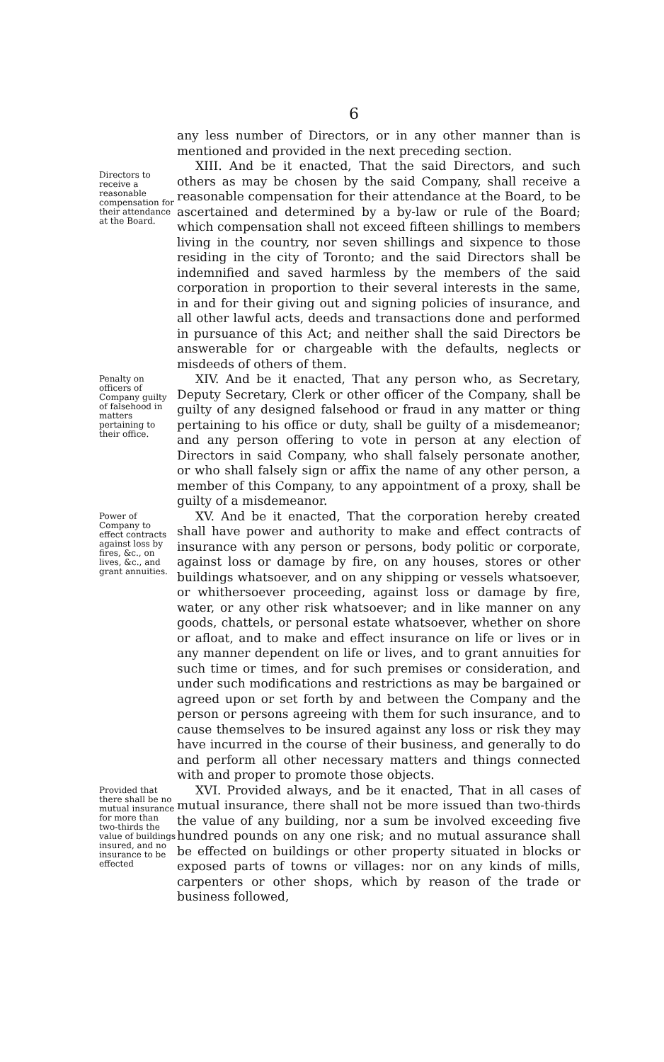6
any less number of Directors, or in any other manner than is mentioned and provided in the next preceding section.
Directors to receive a reasonable compensation for their attendance at the Board.
XIII. And be it enacted, That the said Directors, and such others as may be chosen by the said Company, shall receive a reasonable compensation for their attendance at the Board, to be ascertained and determined by a by-law or rule of the Board; which compensation shall not exceed fifteen shillings to members living in the country, nor seven shillings and sixpence to those residing in the city of Toronto; and the said Directors shall be indemnified and saved harmless by the members of the said corporation in proportion to their several interests in the same, in and for their giving out and signing policies of insurance, and all other lawful acts, deeds and transactions done and performed in pursuance of this Act; and neither shall the said Directors be answerable for or chargeable with the defaults, neglects or misdeeds of others of them.
Penalty on officers of Company guilty of falsehood in matters pertaining to their office.
XIV. And be it enacted, That any person who, as Secretary, Deputy Secretary, Clerk or other officer of the Company, shall be guilty of any designed falsehood or fraud in any matter or thing pertaining to his office or duty, shall be guilty of a misdemeanor; and any person offering to vote in person at any election of Directors in said Company, who shall falsely personate another, or who shall falsely sign or affix the name of any other person, a member of this Company, to any appointment of a proxy, shall be guilty of a misdemeanor.
Power of Company to effect contracts against loss by fires, &c., on lives, &c., and grant annuities.
XV. And be it enacted, That the corporation hereby created shall have power and authority to make and effect contracts of insurance with any person or persons, body politic or corporate, against loss or damage by fire, on any houses, stores or other buildings whatsoever, and on any shipping or vessels whatsoever, or whithersoever proceeding, against loss or damage by fire, water, or any other risk whatsoever; and in like manner on any goods, chattels, or personal estate whatsoever, whether on shore or afloat, and to make and effect insurance on life or lives or in any manner dependent on life or lives, and to grant annuities for such time or times, and for such premises or consideration, and under such modifications and restrictions as may be bargained or agreed upon or set forth by and between the Company and the person or persons agreeing with them for such insurance, and to cause themselves to be insured against any loss or risk they may have incurred in the course of their business, and generally to do and perform all other necessary matters and things connected with and proper to promote those objects.
Provided that there shall be no mutual insurance for more than two-thirds the value of buildings insured, and no insurance to be effected
XVI. Provided always, and be it enacted, That in all cases of mutual insurance, there shall not be more issued than two-thirds the value of any building, nor a sum be involved exceeding five hundred pounds on any one risk; and no mutual assurance shall be effected on buildings or other property situated in blocks or exposed parts of towns or villages: nor on any kinds of mills, carpenters or other shops, which by reason of the trade or business followed,